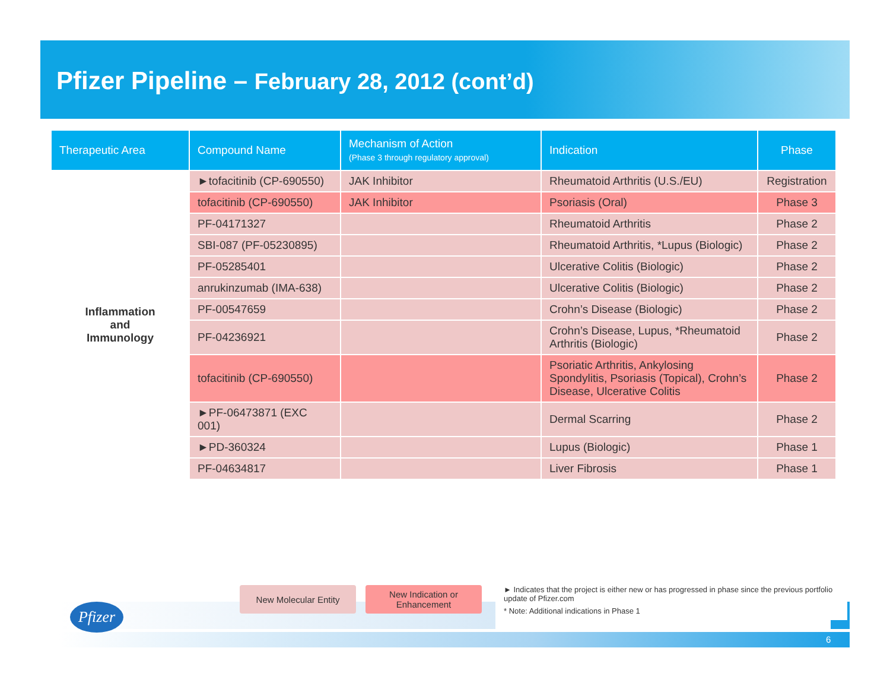Pfizer Pipeline – February 28, 2012 (cont’d)
| Therapeutic Area | Compound Name | Mechanism of Action (Phase 3 through regulatory approval) | Indication | Phase |
| --- | --- | --- | --- | --- |
| Inflammation and Immunology | ►tofacitinib (CP-690550) | JAK Inhibitor | Rheumatoid Arthritis (U.S./EU) | Registration |
| | tofacitinib (CP-690550) | JAK Inhibitor | Psoriasis (Oral) | Phase 3 |
| | PF-04171327 | | Rheumatoid Arthritis | Phase 2 |
| | SBI-087 (PF-05230895) | | Rheumatoid Arthritis, *Lupus (Biologic) | Phase 2 |
| | PF-05285401 | | Ulcerative Colitis (Biologic) | Phase 2 |
| | anrukinzumab (IMA-638) | | Ulcerative Colitis (Biologic) | Phase 2 |
| | PF-00547659 | | Crohn’s Disease (Biologic) | Phase 2 |
| | PF-04236921 | | Crohn’s Disease, Lupus, *Rheumatoid Arthritis (Biologic) | Phase 2 |
| | tofacitinib (CP-690550) | | Psoriatic Arthritis, Ankylosing Spondylitis, Psoriasis (Topical), Crohn’s Disease, Ulcerative Colitis | Phase 2 |
| | ►PF-06473871 (EXC 001) | | Dermal Scarring | Phase 2 |
| | ►PD-360324 | | Lupus (Biologic) | Phase 1 |
| | PF-04634817 | | Liver Fibrosis | Phase 1 |
Pfizer
New Molecular Entity New Indication or
Enhancement
► Indicates that the project is either new or has progressed in phase since the previous portfolio update of Pfizer.com
* Note: Additional indications in Phase 1
6